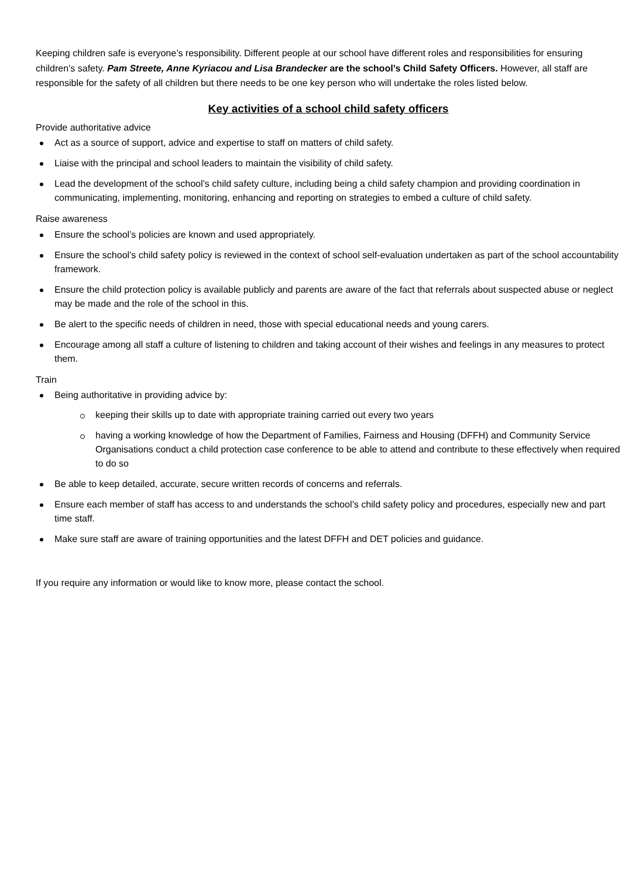Keeping children safe is everyone’s responsibility. Different people at our school have different roles and responsibilities for ensuring children’s safety. Pam Streete, Anne Kyriacou and Lisa Brandecker are the school’s Child Safety Officers. However, all staff are responsible for the safety of all children but there needs to be one key person who will undertake the roles listed below.
Key activities of a school child safety officers
Provide authoritative advice
Act as a source of support, advice and expertise to staff on matters of child safety.
Liaise with the principal and school leaders to maintain the visibility of child safety.
Lead the development of the school’s child safety culture, including being a child safety champion and providing coordination in communicating, implementing, monitoring, enhancing and reporting on strategies to embed a culture of child safety.
Raise awareness
Ensure the school’s policies are known and used appropriately.
Ensure the school’s child safety policy is reviewed in the context of school self-evaluation undertaken as part of the school accountability framework.
Ensure the child protection policy is available publicly and parents are aware of the fact that referrals about suspected abuse or neglect may be made and the role of the school in this.
Be alert to the specific needs of children in need, those with special educational needs and young carers.
Encourage among all staff a culture of listening to children and taking account of their wishes and feelings in any measures to protect them.
Train
Being authoritative in providing advice by:
keeping their skills up to date with appropriate training carried out every two years
having a working knowledge of how the Department of Families, Fairness and Housing (DFFH) and Community Service Organisations conduct a child protection case conference to be able to attend and contribute to these effectively when required to do so
Be able to keep detailed, accurate, secure written records of concerns and referrals.
Ensure each member of staff has access to and understands the school’s child safety policy and procedures, especially new and part time staff.
Make sure staff are aware of training opportunities and the latest DFFH and DET policies and guidance.
If you require any information or would like to know more, please contact the school.